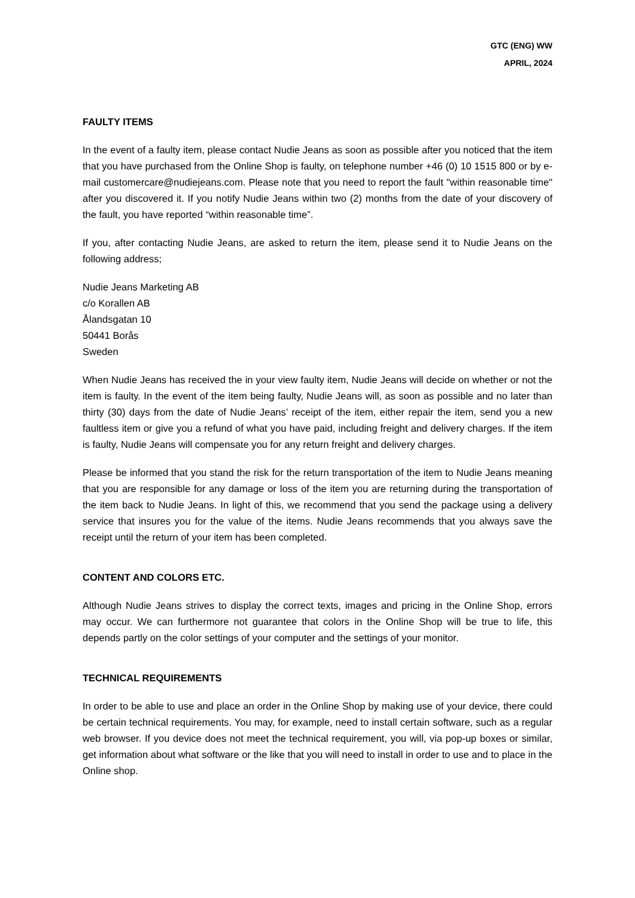GTC (ENG) WW
APRIL, 2024
FAULTY ITEMS
In the event of a faulty item, please contact Nudie Jeans as soon as possible after you noticed that the item that you have purchased from the Online Shop is faulty, on telephone number +46 (0) 10 1515 800 or by e-mail customercare@nudiejeans.com. Please note that you need to report the fault "within reasonable time" after you discovered it. If you notify Nudie Jeans within two (2) months from the date of your discovery of the fault, you have reported “within reasonable time”.
If you, after contacting Nudie Jeans, are asked to return the item, please send it to Nudie Jeans on the following address;
Nudie Jeans Marketing AB
c/o Korallen AB
Ålandsgatan 10
50441 Borås
Sweden
When Nudie Jeans has received the in your view faulty item, Nudie Jeans will decide on whether or not the item is faulty. In the event of the item being faulty, Nudie Jeans will, as soon as possible and no later than thirty (30) days from the date of Nudie Jeans’ receipt of the item, either repair the item, send you a new faultless item or give you a refund of what you have paid, including freight and delivery charges. If the item is faulty, Nudie Jeans will compensate you for any return freight and delivery charges.
Please be informed that you stand the risk for the return transportation of the item to Nudie Jeans meaning that you are responsible for any damage or loss of the item you are returning during the transportation of the item back to Nudie Jeans. In light of this, we recommend that you send the package using a delivery service that insures you for the value of the items. Nudie Jeans recommends that you always save the receipt until the return of your item has been completed.
CONTENT AND COLORS ETC.
Although Nudie Jeans strives to display the correct texts, images and pricing in the Online Shop, errors may occur. We can furthermore not guarantee that colors in the Online Shop will be true to life, this depends partly on the color settings of your computer and the settings of your monitor.
TECHNICAL REQUIREMENTS
In order to be able to use and place an order in the Online Shop by making use of your device, there could be certain technical requirements. You may, for example, need to install certain software, such as a regular web browser. If you device does not meet the technical requirement, you will, via pop-up boxes or similar, get information about what software or the like that you will need to install in order to use and to place in the Online shop.